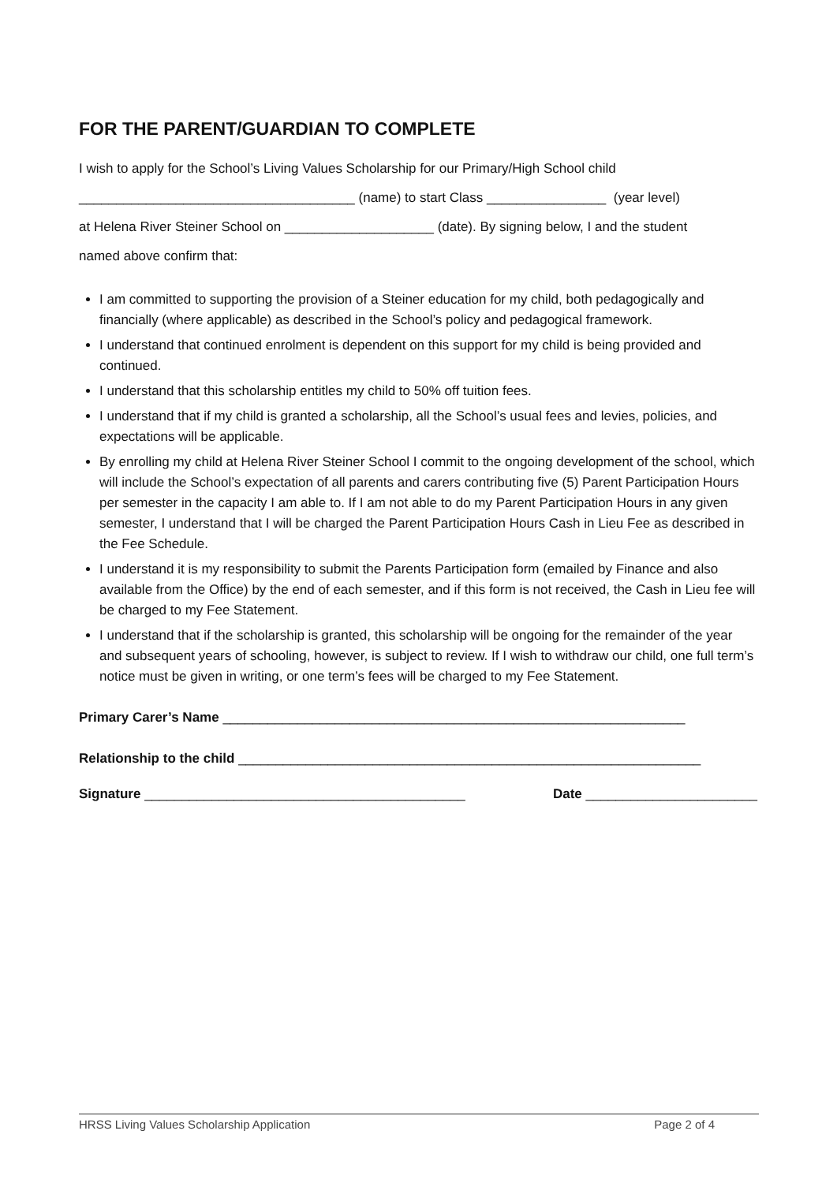FOR THE PARENT/GUARDIAN TO COMPLETE
I wish to apply for the School’s Living Values Scholarship for our Primary/High School child
_____________________________________ (name) to start Class ________________ (year level)
at Helena River Steiner School on ____________________ (date). By signing below, I and the student
named above confirm that:
I am committed to supporting the provision of a Steiner education for my child, both pedagogically and financially (where applicable) as described in the School’s policy and pedagogical framework.
I understand that continued enrolment is dependent on this support for my child is being provided and continued.
I understand that this scholarship entitles my child to 50% off tuition fees.
I understand that if my child is granted a scholarship, all the School’s usual fees and levies, policies, and expectations will be applicable.
By enrolling my child at Helena River Steiner School I commit to the ongoing development of the school, which will include the School’s expectation of all parents and carers contributing five (5) Parent Participation Hours per semester in the capacity I am able to. If I am not able to do my Parent Participation Hours in any given semester, I understand that I will be charged the Parent Participation Hours Cash in Lieu Fee as described in the Fee Schedule.
I understand it is my responsibility to submit the Parents Participation form (emailed by Finance and also available from the Office) by the end of each semester, and if this form is not received, the Cash in Lieu fee will be charged to my Fee Statement.
I understand that if the scholarship is granted, this scholarship will be ongoing for the remainder of the year and subsequent years of schooling, however, is subject to review. If I wish to withdraw our child, one full term’s notice must be given in writing, or one term’s fees will be charged to my Fee Statement.
Primary Carer’s Name ______________________________________________________________
Relationship to the child ______________________________________________________________
Signature ___________________________________________ Date _______________________
HRSS Living Values Scholarship Application Page 2 of 4